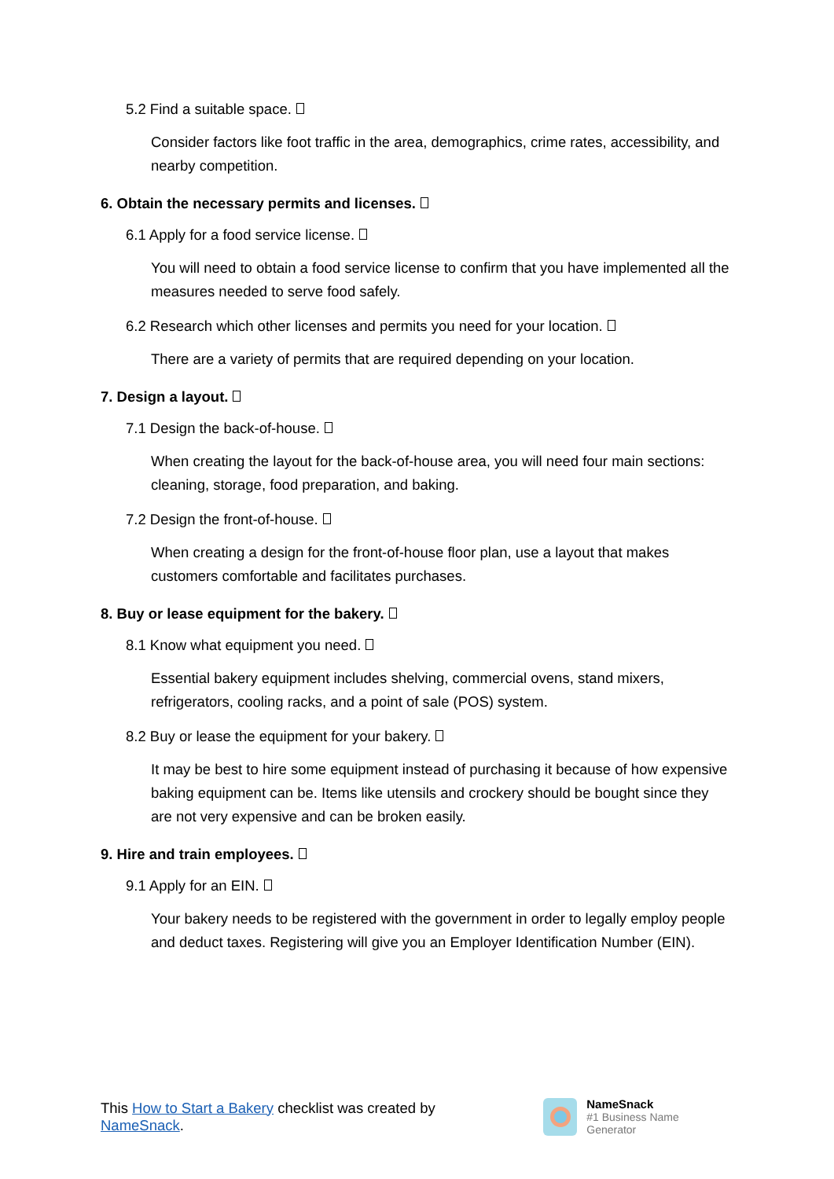5.2 Find a suitable space.
Consider factors like foot traffic in the area, demographics, crime rates, accessibility, and nearby competition.
6. Obtain the necessary permits and licenses.
6.1 Apply for a food service license.
You will need to obtain a food service license to confirm that you have implemented all the measures needed to serve food safely.
6.2 Research which other licenses and permits you need for your location.
There are a variety of permits that are required depending on your location.
7. Design a layout.
7.1 Design the back-of-house.
When creating the layout for the back-of-house area, you will need four main sections: cleaning, storage, food preparation, and baking.
7.2 Design the front-of-house.
When creating a design for the front-of-house floor plan, use a layout that makes customers comfortable and facilitates purchases.
8. Buy or lease equipment for the bakery.
8.1 Know what equipment you need.
Essential bakery equipment includes shelving, commercial ovens, stand mixers, refrigerators, cooling racks, and a point of sale (POS) system.
8.2 Buy or lease the equipment for your bakery.
It may be best to hire some equipment instead of purchasing it because of how expensive baking equipment can be. Items like utensils and crockery should be bought since they are not very expensive and can be broken easily.
9. Hire and train employees.
9.1 Apply for an EIN.
Your bakery needs to be registered with the government in order to legally employ people and deduct taxes. Registering will give you an Employer Identification Number (EIN).
This How to Start a Bakery checklist was created by NameSnack.
NameSnack
#1 Business Name Generator